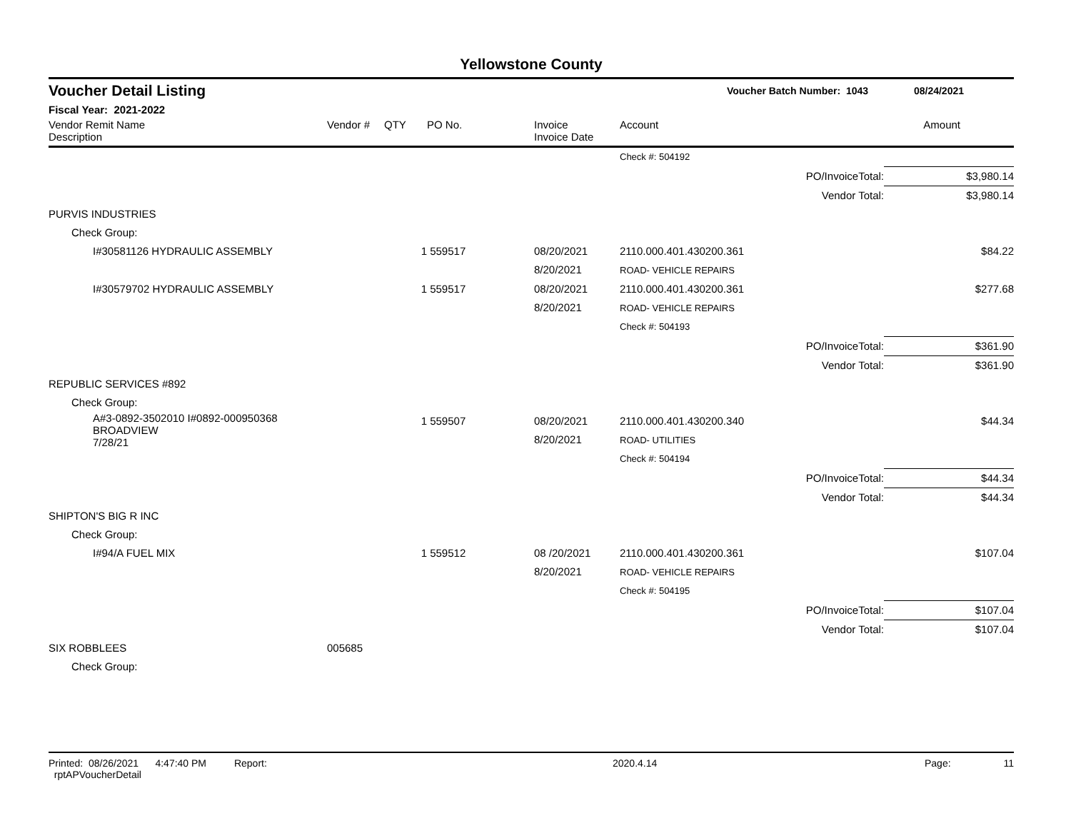Yellowstone County
Voucher Detail Listing Voucher Batch Number: 1043 08/24/2021
Fiscal Year: 2021-2022
| Vendor Remit Name Description | Vendor # | QTY | PO No. | Invoice Invoice Date | Account | | Amount |
| --- | --- | --- | --- | --- | --- | --- | --- |
| | | | | | Check #: 504192 | | |
| | | | | | | PO/InvoiceTotal: | $3,980.14 |
| | | | | | | Vendor Total: | $3,980.14 |
| PURVIS INDUSTRIES | | | | | | | |
| Check Group: | | | | | | | |
| I#30581126 HYDRAULIC ASSEMBLY | | 1 | 559517 | 08/20/2021 8/20/2021 | 2110.000.401.430200.361 ROAD- VEHICLE REPAIRS | | $84.22 |
| I#30579702 HYDRAULIC ASSEMBLY | | 1 | 559517 | 08/20/2021 8/20/2021 | 2110.000.401.430200.361 ROAD- VEHICLE REPAIRS | | $277.68 |
| | | | | | Check #: 504193 | | |
| | | | | | | PO/InvoiceTotal: | $361.90 |
| | | | | | | Vendor Total: | $361.90 |
| REPUBLIC SERVICES #892 | | | | | | | |
| Check Group: | | | | | | | |
| A#3-0892-3502010 I#0892-000950368 BROADVIEW 7/28/21 | | 1 | 559507 | 08/20/2021 8/20/2021 | 2110.000.401.430200.340 ROAD- UTILITIES | | $44.34 |
| | | | | | Check #: 504194 | | |
| | | | | | | PO/InvoiceTotal: | $44.34 |
| | | | | | | Vendor Total: | $44.34 |
| SHIPTON'S BIG R INC | | | | | | | |
| Check Group: | | | | | | | |
| I#94/A FUEL MIX | | 1 | 559512 | 08 /20/2021 8/20/2021 | 2110.000.401.430200.361 ROAD- VEHICLE REPAIRS | | $107.04 |
| | | | | | Check #: 504195 | | |
| | | | | | | PO/InvoiceTotal: | $107.04 |
| | | | | | | Vendor Total: | $107.04 |
| SIX ROBBLEES | 005685 | | | | | | |
| Check Group: | | | | | | | |
Printed: 08/26/2021 4:47:40 PM Report: rptAPVoucherDetail 2020.4.14 Page: 11